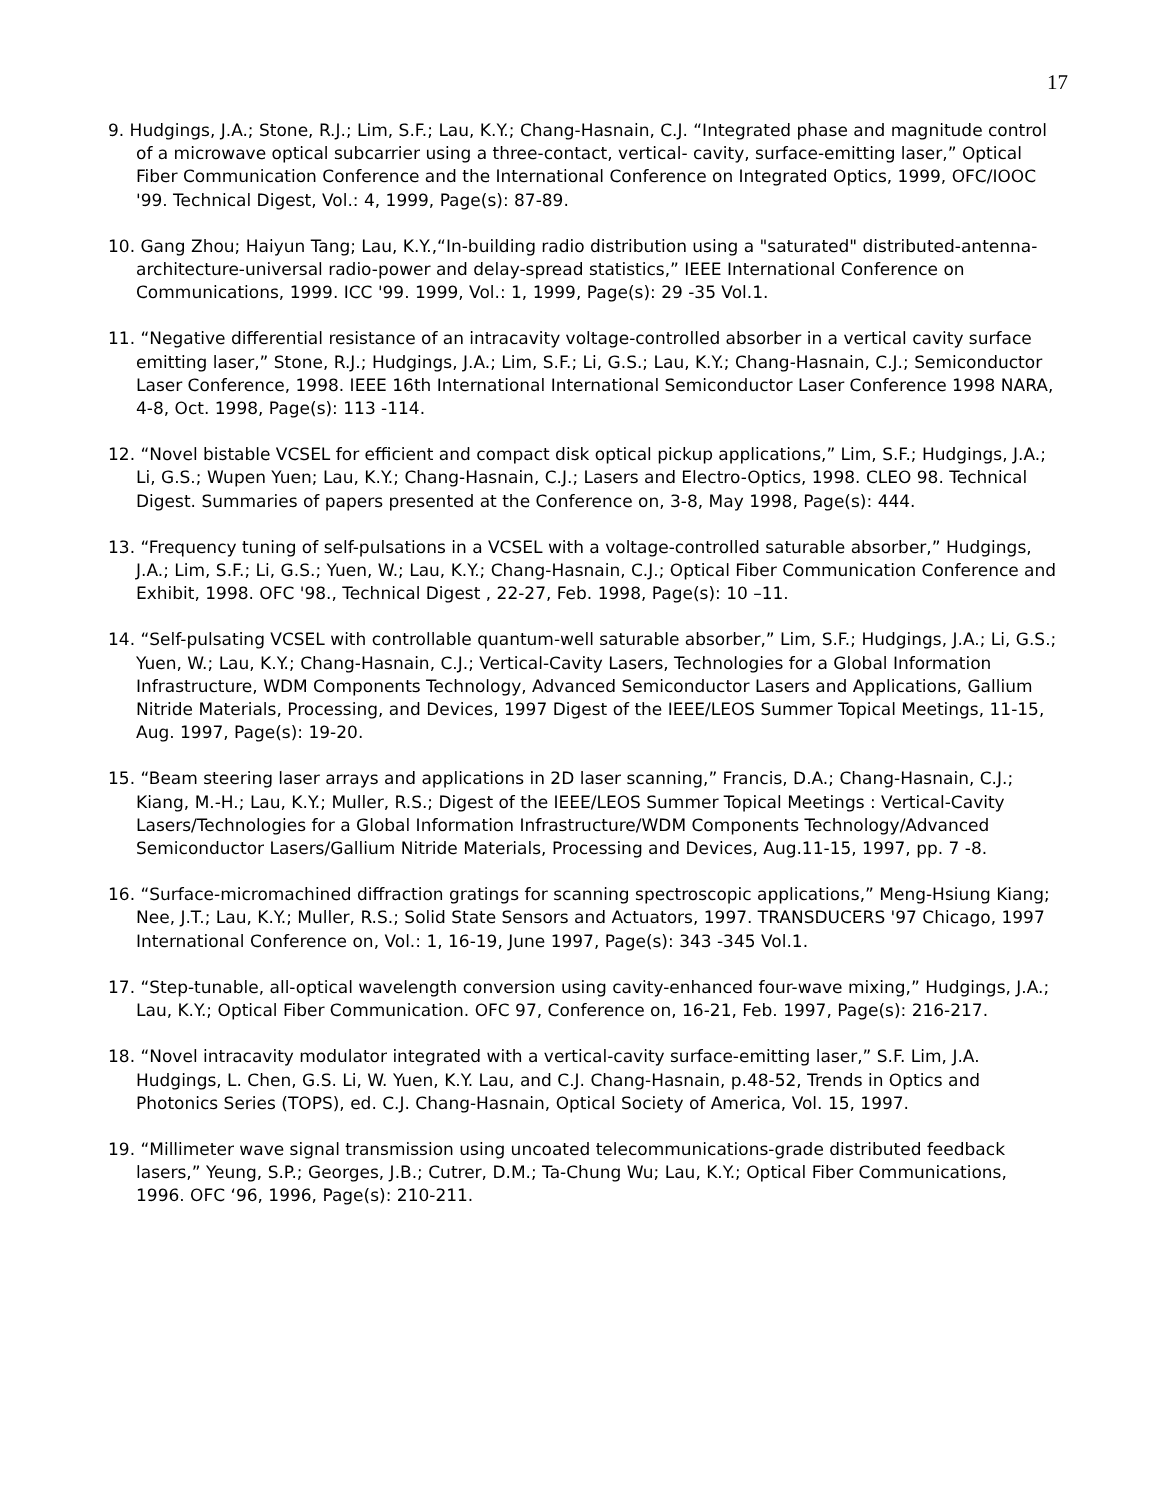17
9. Hudgings, J.A.; Stone, R.J.; Lim, S.F.; Lau, K.Y.; Chang-Hasnain, C.J. “Integrated phase and magnitude control of a microwave optical subcarrier using a three-contact, vertical- cavity, surface-emitting laser,” Optical Fiber Communication Conference and the International Conference on Integrated Optics, 1999, OFC/IOOC '99. Technical Digest, Vol.: 4, 1999, Page(s): 87-89.
10. Gang Zhou; Haiyun Tang; Lau, K.Y.,“In-building radio distribution using a "saturated" distributed-antenna-architecture-universal radio-power and delay-spread statistics,” IEEE International Conference on Communications, 1999. ICC '99. 1999, Vol.: 1, 1999, Page(s): 29 -35 Vol.1.
11. “Negative differential resistance of an intracavity voltage-controlled absorber in a vertical cavity surface emitting laser,” Stone, R.J.; Hudgings, J.A.; Lim, S.F.; Li, G.S.; Lau, K.Y.; Chang-Hasnain, C.J.; Semiconductor Laser Conference, 1998. IEEE 16th International International Semiconductor Laser Conference 1998 NARA, 4-8, Oct. 1998, Page(s): 113 -114.
12. “Novel bistable VCSEL for efficient and compact disk optical pickup applications,” Lim, S.F.; Hudgings, J.A.; Li, G.S.; Wupen Yuen; Lau, K.Y.; Chang-Hasnain, C.J.; Lasers and Electro-Optics, 1998. CLEO 98. Technical Digest. Summaries of papers presented at the Conference on, 3-8, May 1998, Page(s): 444.
13. “Frequency tuning of self-pulsations in a VCSEL with a voltage-controlled saturable absorber,” Hudgings, J.A.; Lim, S.F.; Li, G.S.; Yuen, W.; Lau, K.Y.; Chang-Hasnain, C.J.; Optical Fiber Communication Conference and Exhibit, 1998. OFC '98., Technical Digest , 22-27, Feb. 1998, Page(s): 10 –11.
14. “Self-pulsating VCSEL with controllable quantum-well saturable absorber,” Lim, S.F.; Hudgings, J.A.; Li, G.S.; Yuen, W.; Lau, K.Y.; Chang-Hasnain, C.J.; Vertical-Cavity Lasers, Technologies for a Global Information Infrastructure, WDM Components Technology, Advanced Semiconductor Lasers and Applications, Gallium Nitride Materials, Processing, and Devices, 1997 Digest of the IEEE/LEOS Summer Topical Meetings, 11-15, Aug. 1997, Page(s): 19-20.
15. “Beam steering laser arrays and applications in 2D laser scanning,” Francis, D.A.; Chang-Hasnain, C.J.; Kiang, M.-H.; Lau, K.Y.; Muller, R.S.; Digest of the IEEE/LEOS Summer Topical Meetings : Vertical-Cavity Lasers/Technologies for a Global Information Infrastructure/WDM Components Technology/Advanced Semiconductor Lasers/Gallium Nitride Materials, Processing and Devices, Aug.11-15, 1997, pp. 7 -8.
16. “Surface-micromachined diffraction gratings for scanning spectroscopic applications,” Meng-Hsiung Kiang; Nee, J.T.; Lau, K.Y.; Muller, R.S.; Solid State Sensors and Actuators, 1997. TRANSDUCERS '97 Chicago, 1997 International Conference on, Vol.: 1, 16-19, June 1997, Page(s): 343 -345 Vol.1.
17. “Step-tunable, all-optical wavelength conversion using cavity-enhanced four-wave mixing,” Hudgings, J.A.; Lau, K.Y.; Optical Fiber Communication. OFC 97, Conference on, 16-21, Feb. 1997, Page(s): 216-217.
18. “Novel intracavity modulator integrated with a vertical-cavity surface-emitting laser,” S.F. Lim, J.A. Hudgings, L. Chen, G.S. Li, W. Yuen, K.Y. Lau, and C.J. Chang-Hasnain, p.48-52, Trends in Optics and Photonics Series (TOPS), ed. C.J. Chang-Hasnain, Optical Society of America, Vol. 15, 1997.
19. “Millimeter wave signal transmission using uncoated telecommunications-grade distributed feedback lasers,” Yeung, S.P.; Georges, J.B.; Cutrer, D.M.; Ta-Chung Wu; Lau, K.Y.; Optical Fiber Communications, 1996. OFC ‘96, 1996, Page(s): 210-211.